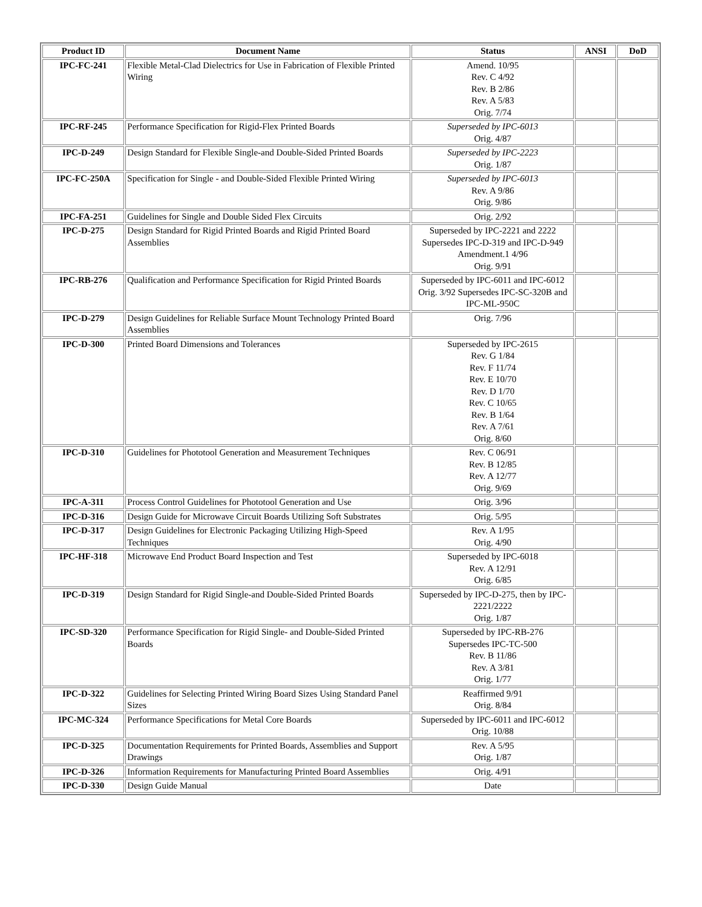| Product ID | Document Name | Status | ANSI | DoD |
| --- | --- | --- | --- | --- |
| IPC-FC-241 | Flexible Metal-Clad Dielectrics for Use in Fabrication of Flexible Printed Wiring | Amend. 10/95 Rev. C 4/92 Rev. B 2/86 Rev. A 5/83 Orig. 7/74 | | |
| IPC-RF-245 | Performance Specification for Rigid-Flex Printed Boards | Superseded by IPC-6013 Orig. 4/87 | | |
| IPC-D-249 | Design Standard for Flexible Single-and Double-Sided Printed Boards | Superseded by IPC-2223 Orig. 1/87 | | |
| IPC-FC-250A | Specification for Single - and Double-Sided Flexible Printed Wiring | Superseded by IPC-6013 Rev. A 9/86 Orig. 9/86 | | |
| IPC-FA-251 | Guidelines for Single and Double Sided Flex Circuits | Orig. 2/92 | | |
| IPC-D-275 | Design Standard for Rigid Printed Boards and Rigid Printed Board Assemblies | Superseded by IPC-2221 and 2222 Supersedes IPC-D-319 and IPC-D-949 Amendment.1 4/96 Orig. 9/91 | | |
| IPC-RB-276 | Qualification and Performance Specification for Rigid Printed Boards | Superseded by IPC-6011 and IPC-6012 Orig. 3/92 Supersedes IPC-SC-320B and IPC-ML-950C | | |
| IPC-D-279 | Design Guidelines for Reliable Surface Mount Technology Printed Board Assemblies | Orig. 7/96 | | |
| IPC-D-300 | Printed Board Dimensions and Tolerances | Superseded by IPC-2615 Rev. G 1/84 Rev. F 11/74 Rev. E 10/70 Rev. D 1/70 Rev. C 10/65 Rev. B 1/64 Rev. A 7/61 Orig. 8/60 | | |
| IPC-D-310 | Guidelines for Phototool Generation and Measurement Techniques | Rev. C 06/91 Rev. B 12/85 Rev. A 12/77 Orig. 9/69 | | |
| IPC-A-311 | Process Control Guidelines for Phototool Generation and Use | Orig. 3/96 | | |
| IPC-D-316 | Design Guide for Microwave Circuit Boards Utilizing Soft Substrates | Orig. 5/95 | | |
| IPC-D-317 | Design Guidelines for Electronic Packaging Utilizing High-Speed Techniques | Rev. A 1/95 Orig. 4/90 | | |
| IPC-HF-318 | Microwave End Product Board Inspection and Test | Superseded by IPC-6018 Rev. A 12/91 Orig. 6/85 | | |
| IPC-D-319 | Design Standard for Rigid Single-and Double-Sided Printed Boards | Superseded by IPC-D-275, then by IPC-2221/2222 Orig. 1/87 | | |
| IPC-SD-320 | Performance Specification for Rigid Single- and Double-Sided Printed Boards | Superseded by IPC-RB-276 Supersedes IPC-TC-500 Rev. B 11/86 Rev. A 3/81 Orig. 1/77 | | |
| IPC-D-322 | Guidelines for Selecting Printed Wiring Board Sizes Using Standard Panel Sizes | Reaffirmed 9/91 Orig. 8/84 | | |
| IPC-MC-324 | Performance Specifications for Metal Core Boards | Superseded by IPC-6011 and IPC-6012 Orig. 10/88 | | |
| IPC-D-325 | Documentation Requirements for Printed Boards, Assemblies and Support Drawings | Rev. A 5/95 Orig. 1/87 | | |
| IPC-D-326 | Information Requirements for Manufacturing Printed Board Assemblies | Orig. 4/91 | | |
| IPC-D-330 | Design Guide Manual | Date | | |